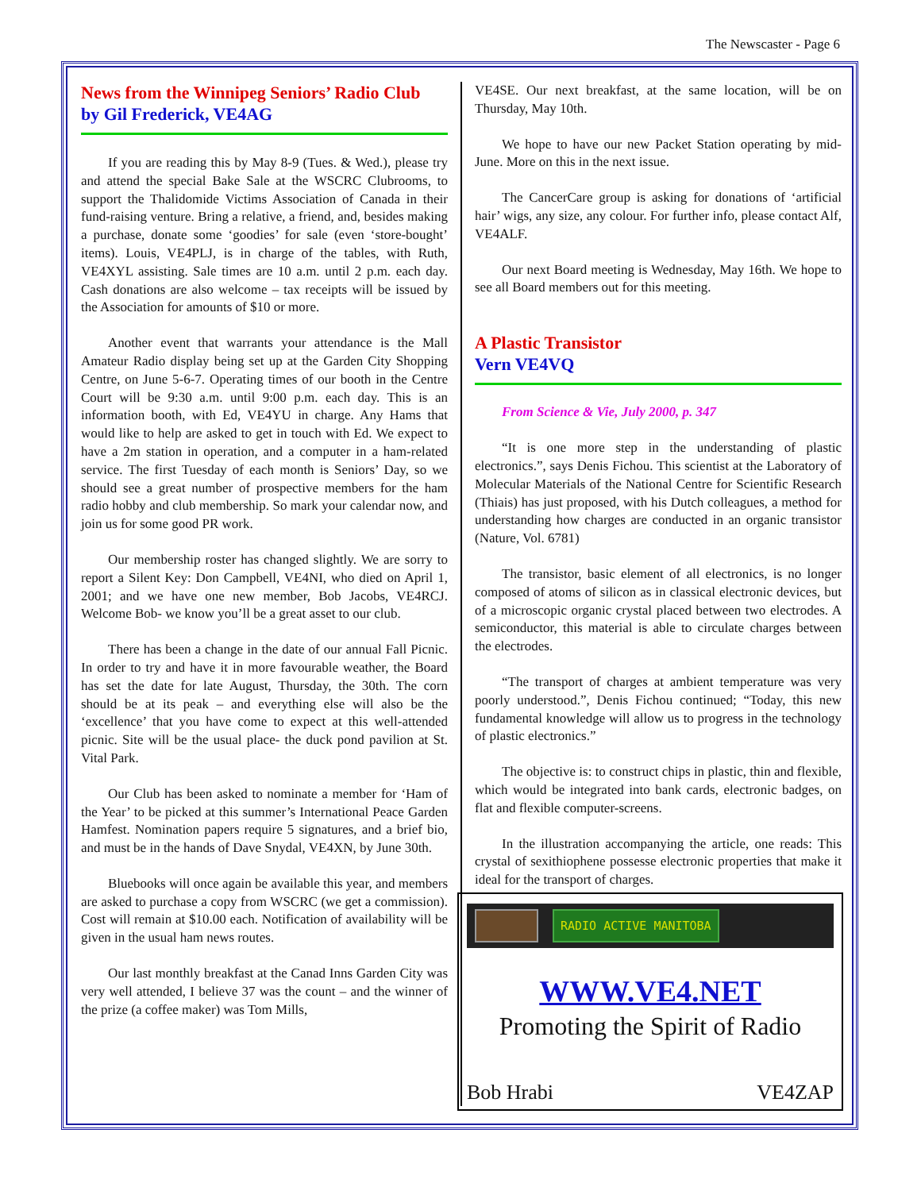The Newscaster - Page 6
News from the Winnipeg Seniors’ Radio Club
by Gil Frederick, VE4AG
If you are reading this by May 8-9 (Tues. & Wed.), please try and attend the special Bake Sale at the WSCRC Clubrooms, to support the Thalidomide Victims Association of Canada in their fund-raising venture. Bring a relative, a friend, and, besides making a purchase, donate some ‘goodies’ for sale (even ‘store-bought’ items). Louis, VE4PLJ, is in charge of the tables, with Ruth, VE4XYL assisting. Sale times are 10 a.m. until 2 p.m. each day. Cash donations are also welcome – tax receipts will be issued by the Association for amounts of $10 or more.
Another event that warrants your attendance is the Mall Amateur Radio display being set up at the Garden City Shopping Centre, on June 5-6-7. Operating times of our booth in the Centre Court will be 9:30 a.m. until 9:00 p.m. each day. This is an information booth, with Ed, VE4YU in charge. Any Hams that would like to help are asked to get in touch with Ed. We expect to have a 2m station in operation, and a computer in a ham-related service. The first Tuesday of each month is Seniors’ Day, so we should see a great number of prospective members for the ham radio hobby and club membership. So mark your calendar now, and join us for some good PR work.
Our membership roster has changed slightly. We are sorry to report a Silent Key: Don Campbell, VE4NI, who died on April 1, 2001; and we have one new member, Bob Jacobs, VE4RCJ. Welcome Bob- we know you’ll be a great asset to our club.
There has been a change in the date of our annual Fall Picnic. In order to try and have it in more favourable weather, the Board has set the date for late August, Thursday, the 30th. The corn should be at its peak – and everything else will also be the ‘excellence’ that you have come to expect at this well-attended picnic. Site will be the usual place- the duck pond pavilion at St. Vital Park.
Our Club has been asked to nominate a member for ‘Ham of the Year’ to be picked at this summer’s International Peace Garden Hamfest. Nomination papers require 5 signatures, and a brief bio, and must be in the hands of Dave Snydal, VE4XN, by June 30th.
Bluebooks will once again be available this year, and members are asked to purchase a copy from WSCRC (we get a commission). Cost will remain at $10.00 each. Notification of availability will be given in the usual ham news routes.
Our last monthly breakfast at the Canad Inns Garden City was very well attended, I believe 37 was the count – and the winner of the prize (a coffee maker) was Tom Mills,
VE4SE. Our next breakfast, at the same location, will be on Thursday, May 10th.
We hope to have our new Packet Station operating by mid-June. More on this in the next issue.
The CancerCare group is asking for donations of ‘artificial hair’ wigs, any size, any colour. For further info, please contact Alf, VE4ALF.
Our next Board meeting is Wednesday, May 16th. We hope to see all Board members out for this meeting.
A Plastic Transistor
Vern VE4VQ
From Science & Vie, July 2000, p. 347
“It is one more step in the understanding of plastic electronics.”, says Denis Fichou. This scientist at the Laboratory of Molecular Materials of the National Centre for Scientific Research (Thiais) has just proposed, with his Dutch colleagues, a method for understanding how charges are conducted in an organic transistor (Nature, Vol. 6781)
The transistor, basic element of all electronics, is no longer composed of atoms of silicon as in classical electronic devices, but of a microscopic organic crystal placed between two electrodes. A semiconductor, this material is able to circulate charges between the electrodes.
“The transport of charges at ambient temperature was very poorly understood.”, Denis Fichou continued; “Today, this new fundamental knowledge will allow us to progress in the technology of plastic electronics.”
The objective is: to construct chips in plastic, thin and flexible, which would be integrated into bank cards, electronic badges, on flat and flexible computer-screens.
In the illustration accompanying the article, one reads: This crystal of sexithiophene possesse electronic properties that make it ideal for the transport of charges.
RADIO ACTIVE MANITOBA
WWW.VE4.NET
Promoting the Spirit of Radio
Bob Hrabi VE4ZAP